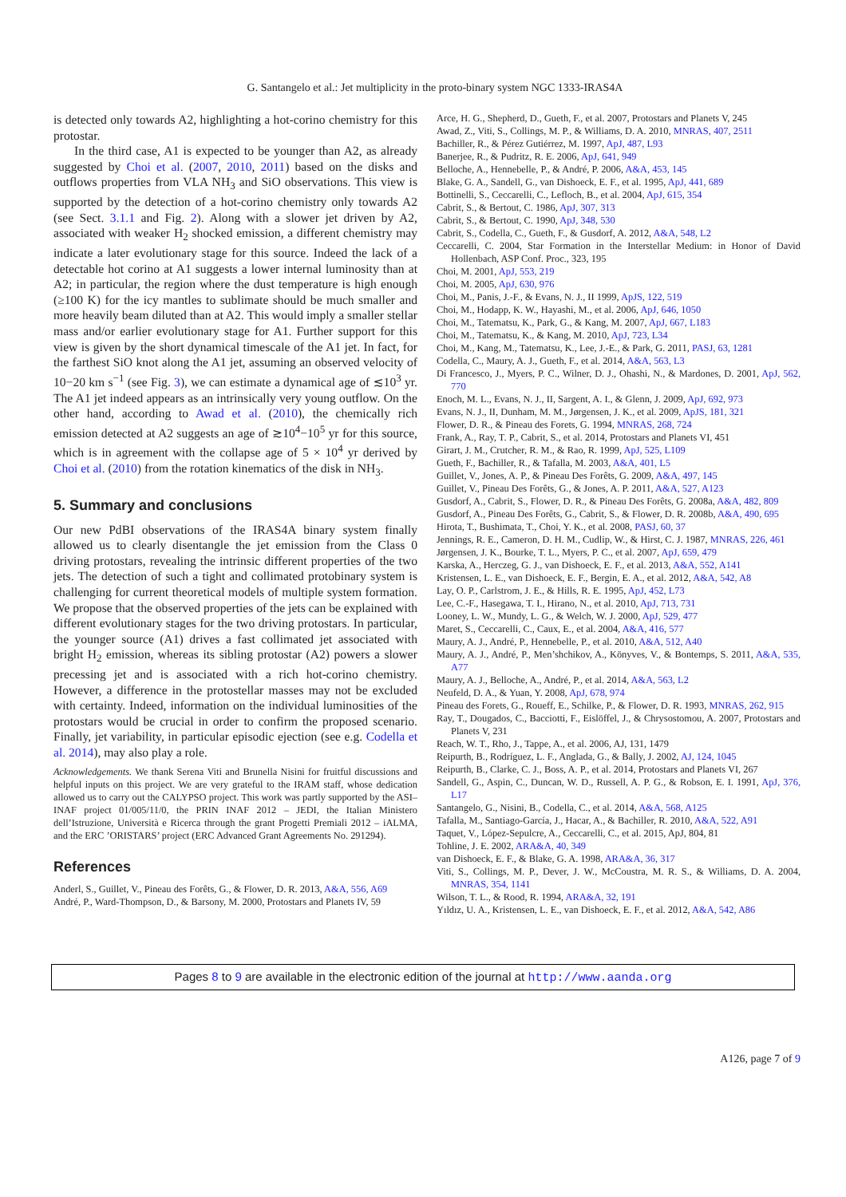G. Santangelo et al.: Jet multiplicity in the proto-binary system NGC 1333-IRAS4A
is detected only towards A2, highlighting a hot-corino chemistry for this protostar.
In the third case, A1 is expected to be younger than A2, as already suggested by Choi et al. (2007, 2010, 2011) based on the disks and outflows properties from VLA NH<sub>3</sub> and SiO observations. This view is supported by the detection of a hot-corino chemistry only towards A2 (see Sect. 3.1.1 and Fig. 2). Along with a slower jet driven by A2, associated with weaker H<sub>2</sub> shocked emission, a different chemistry may indicate a later evolutionary stage for this source. Indeed the lack of a detectable hot corino at A1 suggests a lower internal luminosity than at A2; in particular, the region where the dust temperature is high enough (≥100 K) for the icy mantles to sublimate should be much smaller and more heavily beam diluted than at A2. This would imply a smaller stellar mass and/or earlier evolutionary stage for A1. Further support for this view is given by the short dynamical timescale of the A1 jet. In fact, for the farthest SiO knot along the A1 jet, assuming an observed velocity of 10−20 km s<sup>−1</sup> (see Fig. 3), we can estimate a dynamical age of ≲10<sup>3</sup> yr. The A1 jet indeed appears as an intrinsically very young outflow. On the other hand, according to Awad et al. (2010), the chemically rich emission detected at A2 suggests an age of ≳10<sup>4</sup>−10<sup>5</sup> yr for this source, which is in agreement with the collapse age of 5 × 10<sup>4</sup> yr derived by Choi et al. (2010) from the rotation kinematics of the disk in NH<sub>3</sub>.
5. Summary and conclusions
Our new PdBI observations of the IRAS4A binary system finally allowed us to clearly disentangle the jet emission from the Class 0 driving protostars, revealing the intrinsic different properties of the two jets. The detection of such a tight and collimated protobinary system is challenging for current theoretical models of multiple system formation. We propose that the observed properties of the jets can be explained with different evolutionary stages for the two driving protostars. In particular, the younger source (A1) drives a fast collimated jet associated with bright H<sub>2</sub> emission, whereas its sibling protostar (A2) powers a slower precessing jet and is associated with a rich hot-corino chemistry. However, a difference in the protostellar masses may not be excluded with certainty. Indeed, information on the individual luminosities of the protostars would be crucial in order to confirm the proposed scenario. Finally, jet variability, in particular episodic ejection (see e.g. Codella et al. 2014), may also play a role.
Acknowledgements. We thank Serena Viti and Brunella Nisini for fruitful discussions and helpful inputs on this project. We are very grateful to the IRAM staff, whose dedication allowed us to carry out the CALYPSO project. This work was partly supported by the ASI–INAF project 01/005/11/0, the PRIN INAF 2012 – JEDI, the Italian Ministero dell’Istruzione, Università e Ricerca through the grant Progetti Premiali 2012 – iALMA, and the ERC ’ORISTARS’ project (ERC Advanced Grant Agreements No. 291294).
References
Anderl, S., Guillet, V., Pineau des Forêts, G., & Flower, D. R. 2013, A&A, 556, A69
André, P., Ward-Thompson, D., & Barsony, M. 2000, Protostars and Planets IV, 59
Arce, H. G., Shepherd, D., Gueth, F., et al. 2007, Protostars and Planets V, 245
Awad, Z., Viti, S., Collings, M. P., & Williams, D. A. 2010, MNRAS, 407, 2511
Bachiller, R., & Pérez Gutiérrez, M. 1997, ApJ, 487, L93
Banerjee, R., & Pudritz, R. E. 2006, ApJ, 641, 949
Belloche, A., Hennebelle, P., & André, P. 2006, A&A, 453, 145
Blake, G. A., Sandell, G., van Dishoeck, E. F., et al. 1995, ApJ, 441, 689
Bottinelli, S., Ceccarelli, C., Lefloch, B., et al. 2004, ApJ, 615, 354
Cabrit, S., & Bertout, C. 1986, ApJ, 307, 313
Cabrit, S., & Bertout, C. 1990, ApJ, 348, 530
Cabrit, S., Codella, C., Gueth, F., & Gusdorf, A. 2012, A&A, 548, L2
Ceccarelli, C. 2004, Star Formation in the Interstellar Medium: in Honor of David Hollenbach, ASP Conf. Proc., 323, 195
Choi, M. 2001, ApJ, 553, 219
Choi, M. 2005, ApJ, 630, 976
Choi, M., Panis, J.-F., & Evans, N. J., II 1999, ApJS, 122, 519
Choi, M., Hodapp, K. W., Hayashi, M., et al. 2006, ApJ, 646, 1050
Choi, M., Tatematsu, K., Park, G., & Kang, M. 2007, ApJ, 667, L183
Choi, M., Tatematsu, K., & Kang, M. 2010, ApJ, 723, L34
Choi, M., Kang, M., Tatematsu, K., Lee, J.-E., & Park, G. 2011, PASJ, 63, 1281
Codella, C., Maury, A. J., Gueth, F., et al. 2014, A&A, 563, L3
Di Francesco, J., Myers, P. C., Wilner, D. J., Ohashi, N., & Mardones, D. 2001, ApJ, 562, 770
Enoch, M. L., Evans, N. J., II, Sargent, A. I., & Glenn, J. 2009, ApJ, 692, 973
Evans, N. J., II, Dunham, M. M., Jørgensen, J. K., et al. 2009, ApJS, 181, 321
Flower, D. R., & Pineau des Forets, G. 1994, MNRAS, 268, 724
Frank, A., Ray, T. P., Cabrit, S., et al. 2014, Protostars and Planets VI, 451
Girart, J. M., Crutcher, R. M., & Rao, R. 1999, ApJ, 525, L109
Gueth, F., Bachiller, R., & Tafalla, M. 2003, A&A, 401, L5
Guillet, V., Jones, A. P., & Pineau Des Forêts, G. 2009, A&A, 497, 145
Guillet, V., Pineau Des Forêts, G., & Jones, A. P. 2011, A&A, 527, A123
Gusdorf, A., Cabrit, S., Flower, D. R., & Pineau Des Forêts, G. 2008a, A&A, 482, 809
Gusdorf, A., Pineau Des Forêts, G., Cabrit, S., & Flower, D. R. 2008b, A&A, 490, 695
Hirota, T., Bushimata, T., Choi, Y. K., et al. 2008, PASJ, 60, 37
Jennings, R. E., Cameron, D. H. M., Cudlip, W., & Hirst, C. J. 1987, MNRAS, 226, 461
Jørgensen, J. K., Bourke, T. L., Myers, P. C., et al. 2007, ApJ, 659, 479
Karska, A., Herczeg, G. J., van Dishoeck, E. F., et al. 2013, A&A, 552, A141
Kristensen, L. E., van Dishoeck, E. F., Bergin, E. A., et al. 2012, A&A, 542, A8
Lay, O. P., Carlstrom, J. E., & Hills, R. E. 1995, ApJ, 452, L73
Lee, C.-F., Hasegawa, T. I., Hirano, N., et al. 2010, ApJ, 713, 731
Looney, L. W., Mundy, L. G., & Welch, W. J. 2000, ApJ, 529, 477
Maret, S., Ceccarelli, C., Caux, E., et al. 2004, A&A, 416, 577
Maury, A. J., André, P., Hennebelle, P., et al. 2010, A&A, 512, A40
Maury, A. J., André, P., Men’shchikov, A., Könyves, V., & Bontemps, S. 2011, A&A, 535, A77
Maury, A. J., Belloche, A., André, P., et al. 2014, A&A, 563, L2
Neufeld, D. A., & Yuan, Y. 2008, ApJ, 678, 974
Pineau des Forets, G., Roueff, E., Schilke, P., & Flower, D. R. 1993, MNRAS, 262, 915
Ray, T., Dougados, C., Bacciotti, F., Eislöffel, J., & Chrysostomou, A. 2007, Protostars and Planets V, 231
Reach, W. T., Rho, J., Tappe, A., et al. 2006, AJ, 131, 1479
Reipurth, B., Rodríguez, L. F., Anglada, G., & Bally, J. 2002, AJ, 124, 1045
Reipurth, B., Clarke, C. J., Boss, A. P., et al. 2014, Protostars and Planets VI, 267
Sandell, G., Aspin, C., Duncan, W. D., Russell, A. P. G., & Robson, E. I. 1991, ApJ, 376, L17
Santangelo, G., Nisini, B., Codella, C., et al. 2014, A&A, 568, A125
Tafalla, M., Santiago-García, J., Hacar, A., & Bachiller, R. 2010, A&A, 522, A91
Taquet, V., López-Sepulcre, A., Ceccarelli, C., et al. 2015, ApJ, 804, 81
Tohline, J. E. 2002, ARA&A, 40, 349
van Dishoeck, E. F., & Blake, G. A. 1998, ARA&A, 36, 317
Viti, S., Collings, M. P., Dever, J. W., McCoustra, M. R. S., & Williams, D. A. 2004, MNRAS, 354, 1141
Wilson, T. L., & Rood, R. 1994, ARA&A, 32, 191
Yıldız, U. A., Kristensen, L. E., van Dishoeck, E. F., et al. 2012, A&A, 542, A86
Pages 8 to 9 are available in the electronic edition of the journal at http://www.aanda.org
A126, page 7 of 9